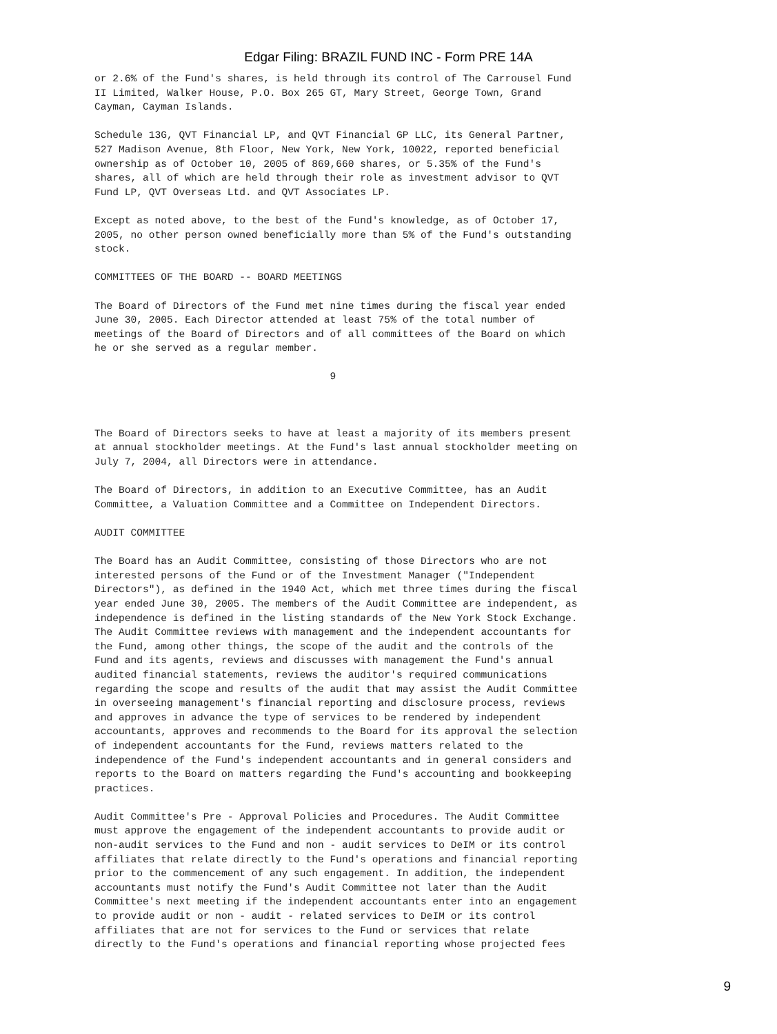Edgar Filing: BRAZIL FUND INC - Form PRE 14A
or 2.6% of the Fund's shares, is held through its control of The Carrousel Fund
II Limited, Walker House, P.O. Box 265 GT, Mary Street, George Town, Grand
Cayman, Cayman Islands.

Schedule 13G, QVT Financial LP, and QVT Financial GP LLC, its General Partner,
527 Madison Avenue, 8th Floor, New York, New York, 10022, reported beneficial
ownership as of October 10, 2005 of 869,660 shares, or 5.35% of the Fund's
shares, all of which are held through their role as investment advisor to QVT
Fund LP, QVT Overseas Ltd. and QVT Associates LP.

Except as noted above, to the best of the Fund's knowledge, as of October 17,
2005, no other person owned beneficially more than 5% of the Fund's outstanding
stock.

COMMITTEES OF THE BOARD -- BOARD MEETINGS

The Board of Directors of the Fund met nine times during the fiscal year ended
June 30, 2005. Each Director attended at least 75% of the total number of
meetings of the Board of Directors and of all committees of the Board on which
he or she served as a regular member.

                                       9



The Board of Directors seeks to have at least a majority of its members present
at annual stockholder meetings. At the Fund's last annual stockholder meeting on
July 7, 2004, all Directors were in attendance.

The Board of Directors, in addition to an Executive Committee, has an Audit
Committee, a Valuation Committee and a Committee on Independent Directors.

AUDIT COMMITTEE

The Board has an Audit Committee, consisting of those Directors who are not
interested persons of the Fund or of the Investment Manager ("Independent
Directors"), as defined in the 1940 Act, which met three times during the fiscal
year ended June 30, 2005. The members of the Audit Committee are independent, as
independence is defined in the listing standards of the New York Stock Exchange.
The Audit Committee reviews with management and the independent accountants for
the Fund, among other things, the scope of the audit and the controls of the
Fund and its agents, reviews and discusses with management the Fund's annual
audited financial statements, reviews the auditor's required communications
regarding the scope and results of the audit that may assist the Audit Committee
in overseeing management's financial reporting and disclosure process, reviews
and approves in advance the type of services to be rendered by independent
accountants, approves and recommends to the Board for its approval the selection
of independent accountants for the Fund, reviews matters related to the
independence of the Fund's independent accountants and in general considers and
reports to the Board on matters regarding the Fund's accounting and bookkeeping
practices.

Audit Committee's Pre - Approval Policies and Procedures. The Audit Committee
must approve the engagement of the independent accountants to provide audit or
non-audit services to the Fund and non - audit services to DeIM or its control
affiliates that relate directly to the Fund's operations and financial reporting
prior to the commencement of any such engagement. In addition, the independent
accountants must notify the Fund's Audit Committee not later than the Audit
Committee's next meeting if the independent accountants enter into an engagement
to provide audit or non - audit - related services to DeIM or its control
affiliates that are not for services to the Fund or services that relate
directly to the Fund's operations and financial reporting whose projected fees
9